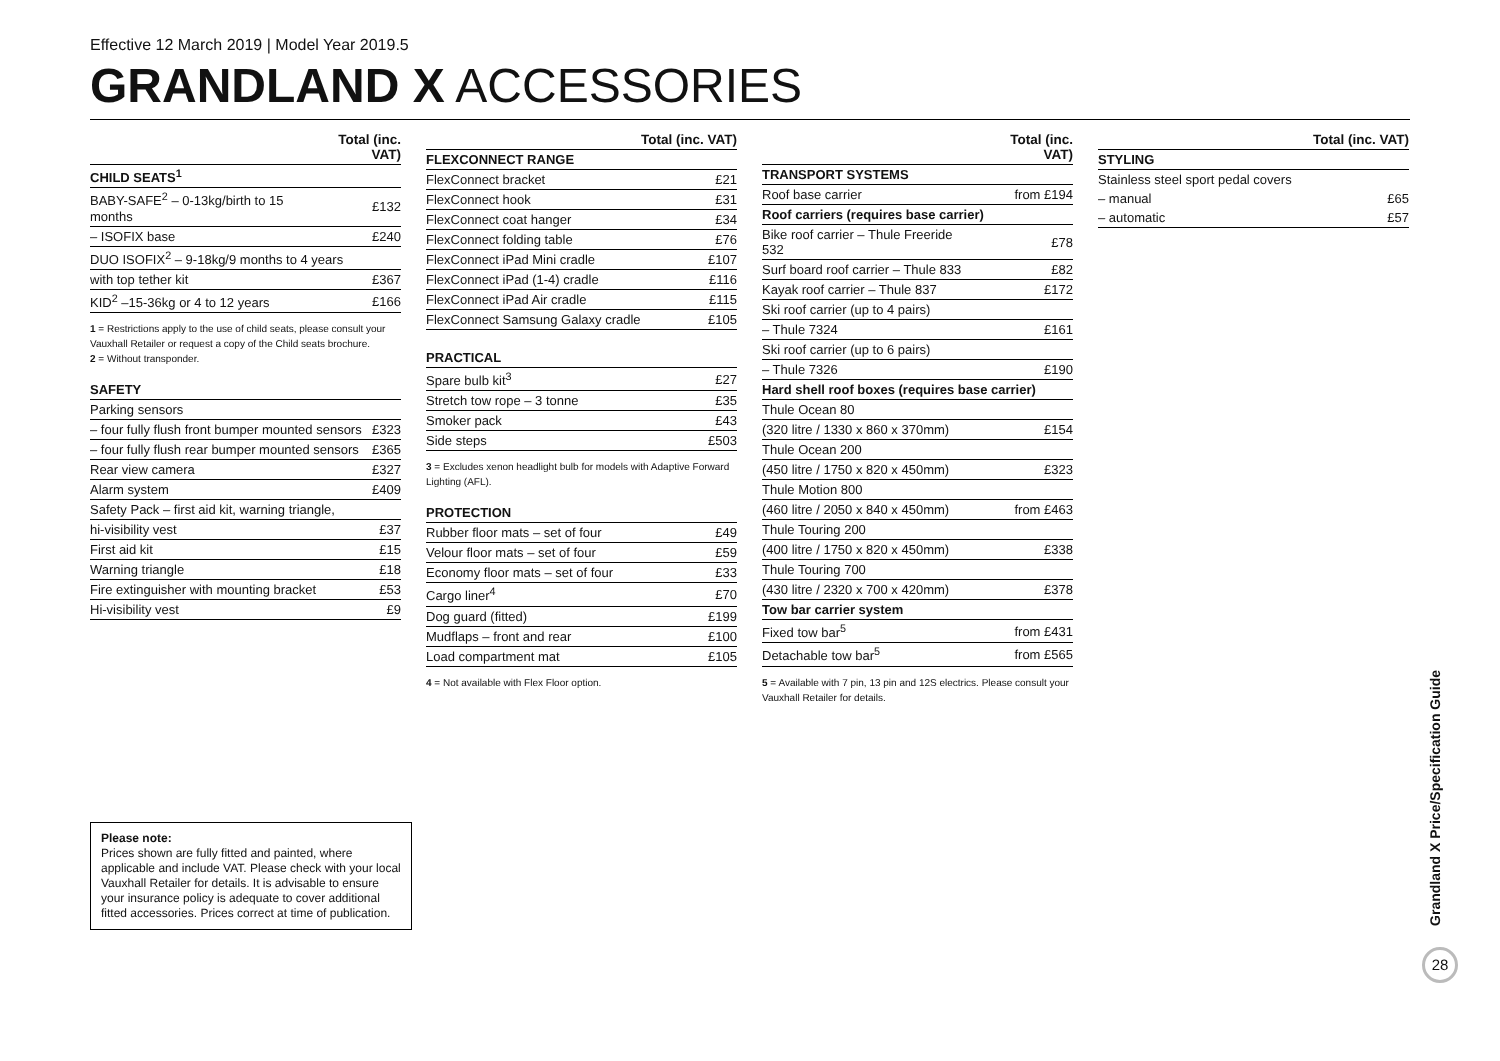Effective 12 March 2019 | Model Year 2019.5
GRANDLAND X ACCESSORIES
| | Total (inc. VAT) |
| --- | --- |
| CHILD SEATS<sup>1</sup> | |
| BABY-SAFE<sup>2</sup> – 0-13kg/birth to 15 months | £132 |
| – ISOFIX base | £240 |
| DUO ISOFIX<sup>2</sup> – 9-18kg/9 months to 4 years | |
| with top tether kit | £367 |
| KID<sup>2</sup> –15-36kg or 4 to 12 years | £166 |
1 = Restrictions apply to the use of child seats, please consult your Vauxhall Retailer or request a copy of the Child seats brochure.
2 = Without transponder.
| SAFETY | |
| Parking sensors | |
| – four fully flush front bumper mounted sensors | £323 |
| – four fully flush rear bumper mounted sensors | £365 |
| Rear view camera | £327 |
| Alarm system | £409 |
| Safety Pack – first aid kit, warning triangle, | |
| hi-visibility vest | £37 |
| First aid kit | £15 |
| Warning triangle | £18 |
| Fire extinguisher with mounting bracket | £53 |
| Hi-visibility vest | £9 |
| | Total (inc. VAT) |
| --- | --- |
| FLEXCONNECT RANGE | |
| FlexConnect bracket | £21 |
| FlexConnect hook | £31 |
| FlexConnect coat hanger | £34 |
| FlexConnect folding table | £76 |
| FlexConnect iPad Mini cradle | £107 |
| FlexConnect iPad (1-4) cradle | £116 |
| FlexConnect iPad Air cradle | £115 |
| FlexConnect Samsung Galaxy cradle | £105 |
| PRACTICAL | |
| Spare bulb kit<sup>3</sup> | £27 |
| Stretch tow rope – 3 tonne | £35 |
| Smoker pack | £43 |
| Side steps | £503 |
3 = Excludes xenon headlight bulb for models with Adaptive Forward Lighting (AFL).
| PROTECTION | |
| Rubber floor mats – set of four | £49 |
| Velour floor mats – set of four | £59 |
| Economy floor mats – set of four | £33 |
| Cargo liner<sup>4</sup> | £70 |
| Dog guard (fitted) | £199 |
| Mudflaps – front and rear | £100 |
| Load compartment mat | £105 |
4 = Not available with Flex Floor option.
| | Total (inc. VAT) |
| --- | --- |
| TRANSPORT SYSTEMS | |
| Roof base carrier | from £194 |
| Roof carriers (requires base carrier) | |
| Bike roof carrier – Thule Freeride 532 | £78 |
| Surf board roof carrier – Thule 833 | £82 |
| Kayak roof carrier – Thule 837 | £172 |
| Ski roof carrier (up to 4 pairs) | |
| – Thule 7324 | £161 |
| Ski roof carrier (up to 6 pairs) | |
| – Thule 7326 | £190 |
| Hard shell roof boxes (requires base carrier) | |
| Thule Ocean 80 | |
| (320 litre / 1330 x 860 x 370mm) | £154 |
| Thule Ocean 200 | |
| (450 litre / 1750 x 820 x 450mm) | £323 |
| Thule Motion 800 | |
| (460 litre / 2050 x 840 x 450mm) | from £463 |
| Thule Touring 200 | |
| (400 litre / 1750 x 820 x 450mm) | £338 |
| Thule Touring 700 | |
| (430 litre / 2320 x 700 x 420mm) | £378 |
| Tow bar carrier system | |
| Fixed tow bar<sup>5</sup> | from £431 |
| Detachable tow bar<sup>5</sup> | from £565 |
5 = Available with 7 pin, 13 pin and 12S electrics. Please consult your Vauxhall Retailer for details.
| | Total (inc. VAT) |
| --- | --- |
| STYLING | |
| Stainless steel sport pedal covers | |
| – manual | £65 |
| – automatic | £57 |
Please note:
Prices shown are fully fitted and painted, where applicable and include VAT. Please check with your local Vauxhall Retailer for details. It is advisable to ensure your insurance policy is adequate to cover additional fitted accessories. Prices correct at time of publication.
Grandland X Price/Specification Guide
28